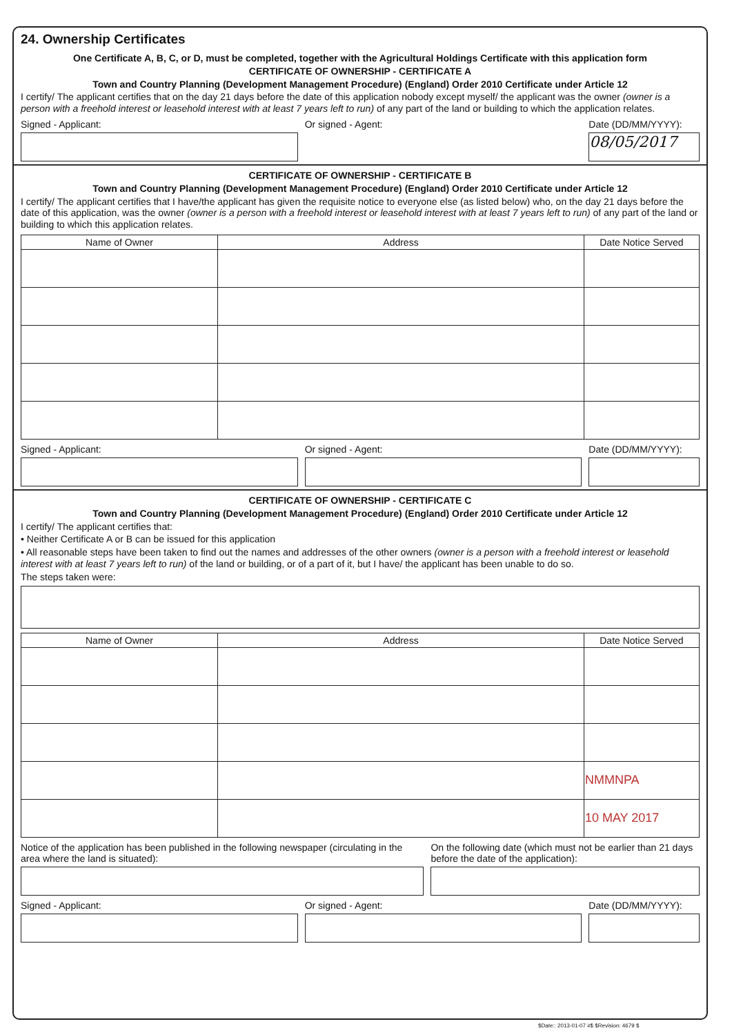24. Ownership Certificates
One Certificate A, B, C, or D, must be completed, together with the Agricultural Holdings Certificate with this application form
CERTIFICATE OF OWNERSHIP - CERTIFICATE A
Town and Country Planning (Development Management Procedure) (England) Order 2010 Certificate under Article 12
I certify/ The applicant certifies that on the day 21 days before the date of this application nobody except myself/ the applicant was the owner (owner is a person with a freehold interest or leasehold interest with at least 7 years left to run) of any part of the land or building to which the application relates.
Signed - Applicant: Or signed - Agent: Date (DD/MM/YYYY):
08/05/2017
CERTIFICATE OF OWNERSHIP - CERTIFICATE B
Town and Country Planning (Development Management Procedure) (England) Order 2010 Certificate under Article 12
I certify/ The applicant certifies that I have/the applicant has given the requisite notice to everyone else (as listed below) who, on the day 21 days before the date of this application, was the owner (owner is a person with a freehold interest or leasehold interest with at least 7 years left to run) of any part of the land or building to which this application relates.
| Name of Owner | Address | Date Notice Served |
| --- | --- | --- |
Signed - Applicant: Or signed - Agent: Date (DD/MM/YYYY):
CERTIFICATE OF OWNERSHIP - CERTIFICATE C
Town and Country Planning (Development Management Procedure) (England) Order 2010 Certificate under Article 12
I certify/ The applicant certifies that:
• Neither Certificate A or B can be issued for this application
• All reasonable steps have been taken to find out the names and addresses of the other owners (owner is a person with a freehold interest or leasehold interest with at least 7 years left to run) of the land or building, or of a part of it, but I have/ the applicant has been unable to do so.
The steps taken were:
| Name of Owner | Address | Date Notice Served |
| --- | --- | --- |
| | | NMMNPA |
| | | 10 MAY 2017 |
Notice of the application has been published in the following newspaper (circulating in the area where the land is situated):
On the following date (which must not be earlier than 21 days before the date of the application):
Signed - Applicant: Or signed - Agent: Date (DD/MM/YYYY):
$Date:: 2013-01-07 #$ $Revision: 4679 $